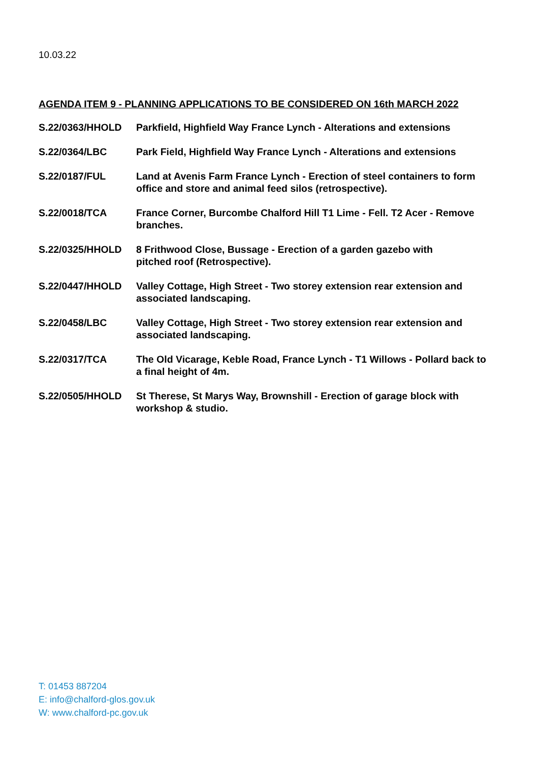10.03.22
AGENDA ITEM 9 - PLANNING APPLICATIONS TO BE CONSIDERED ON 16th MARCH 2022
| S.22/0363/HHOLD | Parkfield, Highfield Way France Lynch - Alterations and extensions |
| S.22/0364/LBC | Park Field, Highfield Way France Lynch - Alterations and extensions |
| S.22/0187/FUL | Land at Avenis Farm France Lynch - Erection of steel containers to form office and store and animal feed silos (retrospective). |
| S.22/0018/TCA | France Corner, Burcombe Chalford Hill T1 Lime - Fell. T2 Acer - Remove branches. |
| S.22/0325/HHOLD | 8 Frithwood Close, Bussage - Erection of a garden gazebo with pitched roof (Retrospective). |
| S.22/0447/HHOLD | Valley Cottage, High Street - Two storey extension rear extension and associated landscaping. |
| S.22/0458/LBC | Valley Cottage, High Street - Two storey extension rear extension and associated landscaping. |
| S.22/0317/TCA | The Old Vicarage, Keble Road, France Lynch - T1 Willows - Pollard back to a final height of 4m. |
| S.22/0505/HHOLD | St Therese, St Marys Way, Brownshill - Erection of garage block with workshop & studio. |
T: 01453 887204
E: info@chalford-glos.gov.uk
W: www.chalford-pc.gov.uk